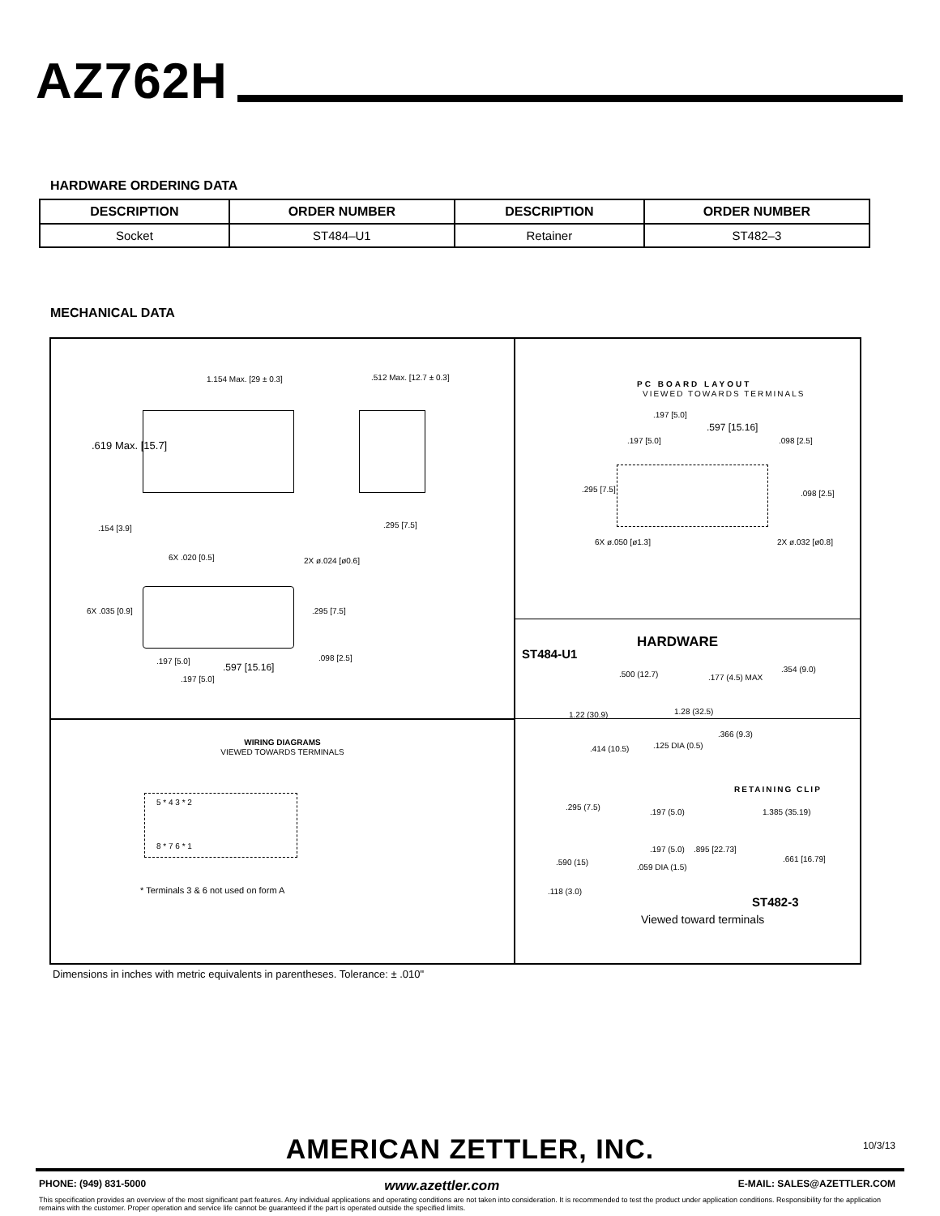AZ762H
HARDWARE ORDERING DATA
| DESCRIPTION | ORDER NUMBER | DESCRIPTION | ORDER NUMBER |
| --- | --- | --- | --- |
| Socket | ST484–U1 | Retainer | ST482–3 |
MECHANICAL DATA
1.154 Max. [29 ± 0.3] .512 Max. [12.7 ± 0.3]
.619 Max. [15.7]
.154 [3.9] .295 [7.5]
6X .020 [0.5] 2X ø.024 [ø0.6]
6X .035 [0.9] .295 [7.5]
.197 [5.0]
.597 [15.16]
.197 [5.0]
.098 [2.5]
PC BOARD LAYOUT
VIEWED TOWARDS TERMINALS
.197 [5.0]
.597 [15.16]
.197 [5.0] .098 [2.5]
.295 [7.5] .098 [2.5]
6X ø.050 [ø1.3] 2X ø.032 [ø0.8]
WIRING DIAGRAMS
VIEWED TOWARDS TERMINALS
5 * 4 3 * 2
8 * 7 6 * 1
* Terminals 3 & 6 not used on form A
HARDWARE
ST484-U1
.500 (12.7) .177 (4.5) MAX
.354 (9.0)
1.22 (30.9) 1.28 (32.5)
.366 (9.3)
.414 (10.5) .125 DIA (0.5)
RETAINING CLIP
.295 (7.5)
.197 (5.0) 1.385 (35.19)
.895 [22.73] .197 (5.0)
.590 (15) .661 [16.79]
.059 DIA (1.5)
.118 (3.0)
ST482-3
Viewed toward terminals
Dimensions in inches with metric equivalents in parentheses. Tolerance: ± .010"
AMERICAN ZETTLER, INC.
10/3/13
PHONE: (949) 831-5000 www.azettler.com E-MAIL: SALES@AZETTLER.COM
This specification provides an overview of the most significant part features. Any individual applications and operating conditions are not taken into consideration. It is recommended to test the product under application conditions. Responsibility for the application remains with the customer. Proper operation and service life cannot be guaranteed if the part is operated outside the specified limits.